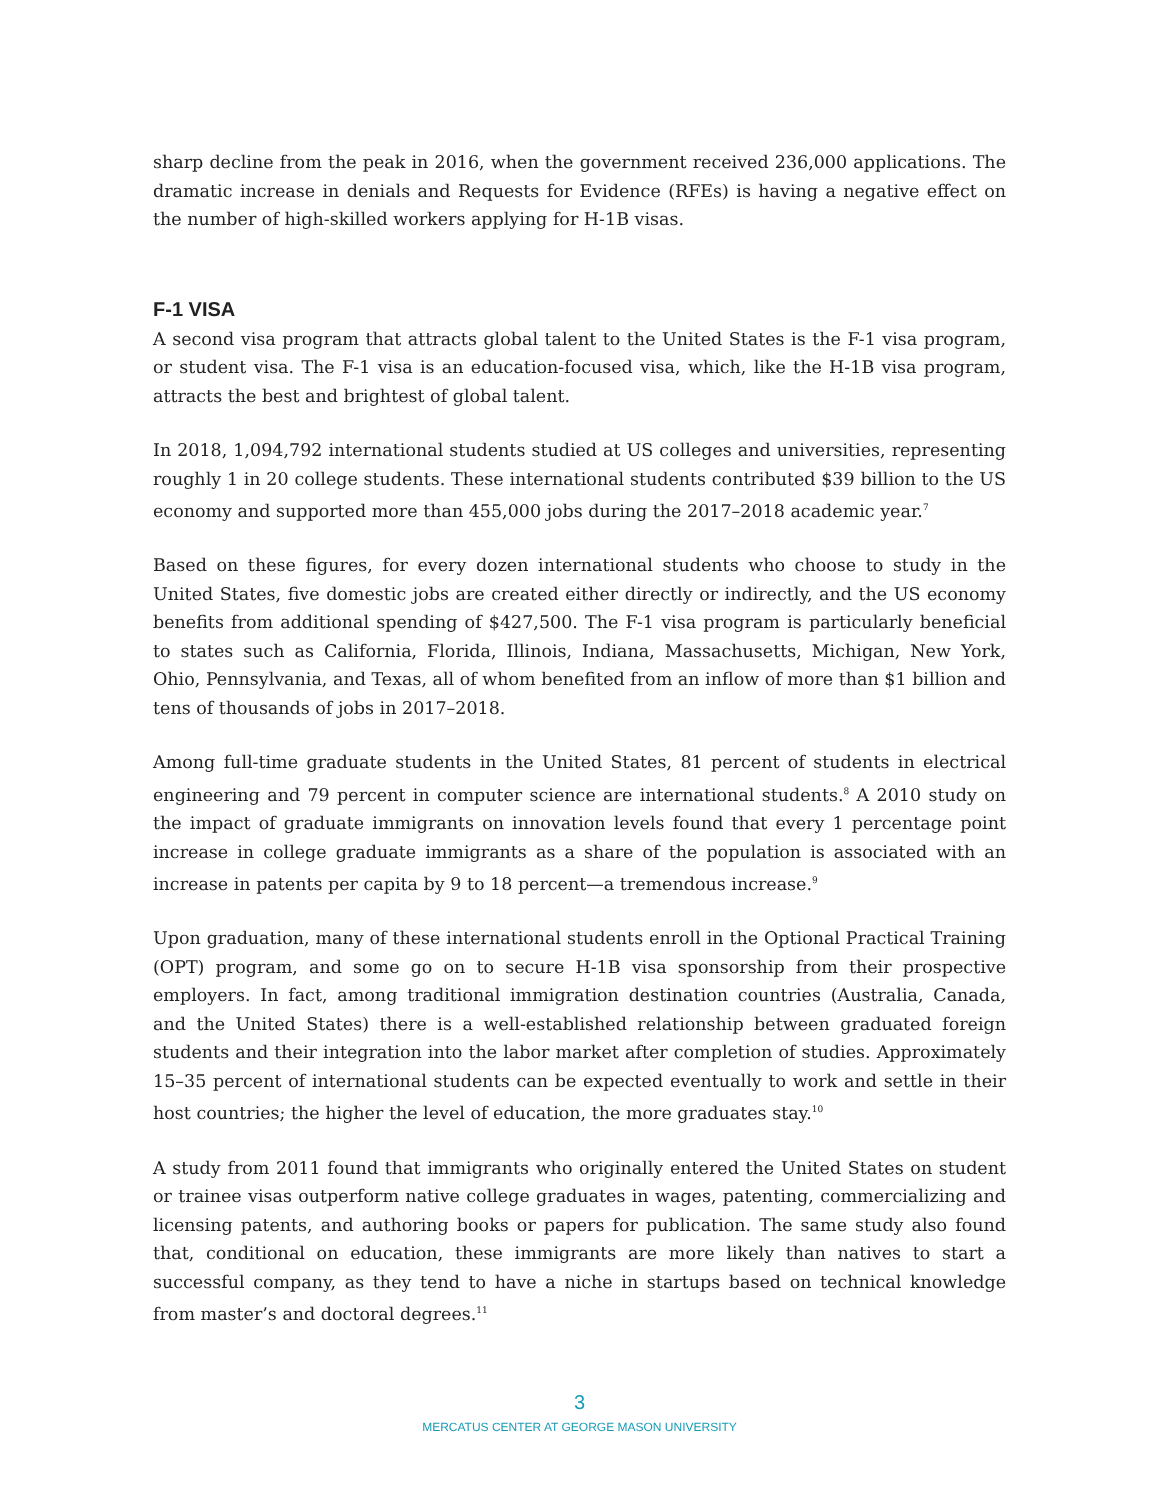sharp decline from the peak in 2016, when the government received 236,000 applications. The dramatic increase in denials and Requests for Evidence (RFEs) is having a negative effect on the number of high-skilled workers applying for H-1B visas.
F-1 VISA
A second visa program that attracts global talent to the United States is the F-1 visa program, or student visa. The F-1 visa is an education-focused visa, which, like the H-1B visa program, attracts the best and brightest of global talent.
In 2018, 1,094,792 international students studied at US colleges and universities, representing roughly 1 in 20 college students. These international students contributed $39 billion to the US economy and supported more than 455,000 jobs during the 2017–2018 academic year.<sup>7</sup>
Based on these figures, for every dozen international students who choose to study in the United States, five domestic jobs are created either directly or indirectly, and the US economy benefits from additional spending of $427,500. The F-1 visa program is particularly beneficial to states such as California, Florida, Illinois, Indiana, Massachusetts, Michigan, New York, Ohio, Pennsylvania, and Texas, all of whom benefited from an inflow of more than $1 billion and tens of thousands of jobs in 2017–2018.
Among full-time graduate students in the United States, 81 percent of students in electrical engineering and 79 percent in computer science are international students.<sup>8</sup> A 2010 study on the impact of graduate immigrants on innovation levels found that every 1 percentage point increase in college graduate immigrants as a share of the population is associated with an increase in patents per capita by 9 to 18 percent—a tremendous increase.<sup>9</sup>
Upon graduation, many of these international students enroll in the Optional Practical Training (OPT) program, and some go on to secure H-1B visa sponsorship from their prospective employers. In fact, among traditional immigration destination countries (Australia, Canada, and the United States) there is a well-established relationship between graduated foreign students and their integration into the labor market after completion of studies. Approximately 15–35 percent of international students can be expected eventually to work and settle in their host countries; the higher the level of education, the more graduates stay.<sup>10</sup>
A study from 2011 found that immigrants who originally entered the United States on student or trainee visas outperform native college graduates in wages, patenting, commercializing and licensing patents, and authoring books or papers for publication. The same study also found that, conditional on education, these immigrants are more likely than natives to start a successful company, as they tend to have a niche in startups based on technical knowledge from master’s and doctoral degrees.<sup>11</sup>
3
MERCATUS CENTER AT GEORGE MASON UNIVERSITY